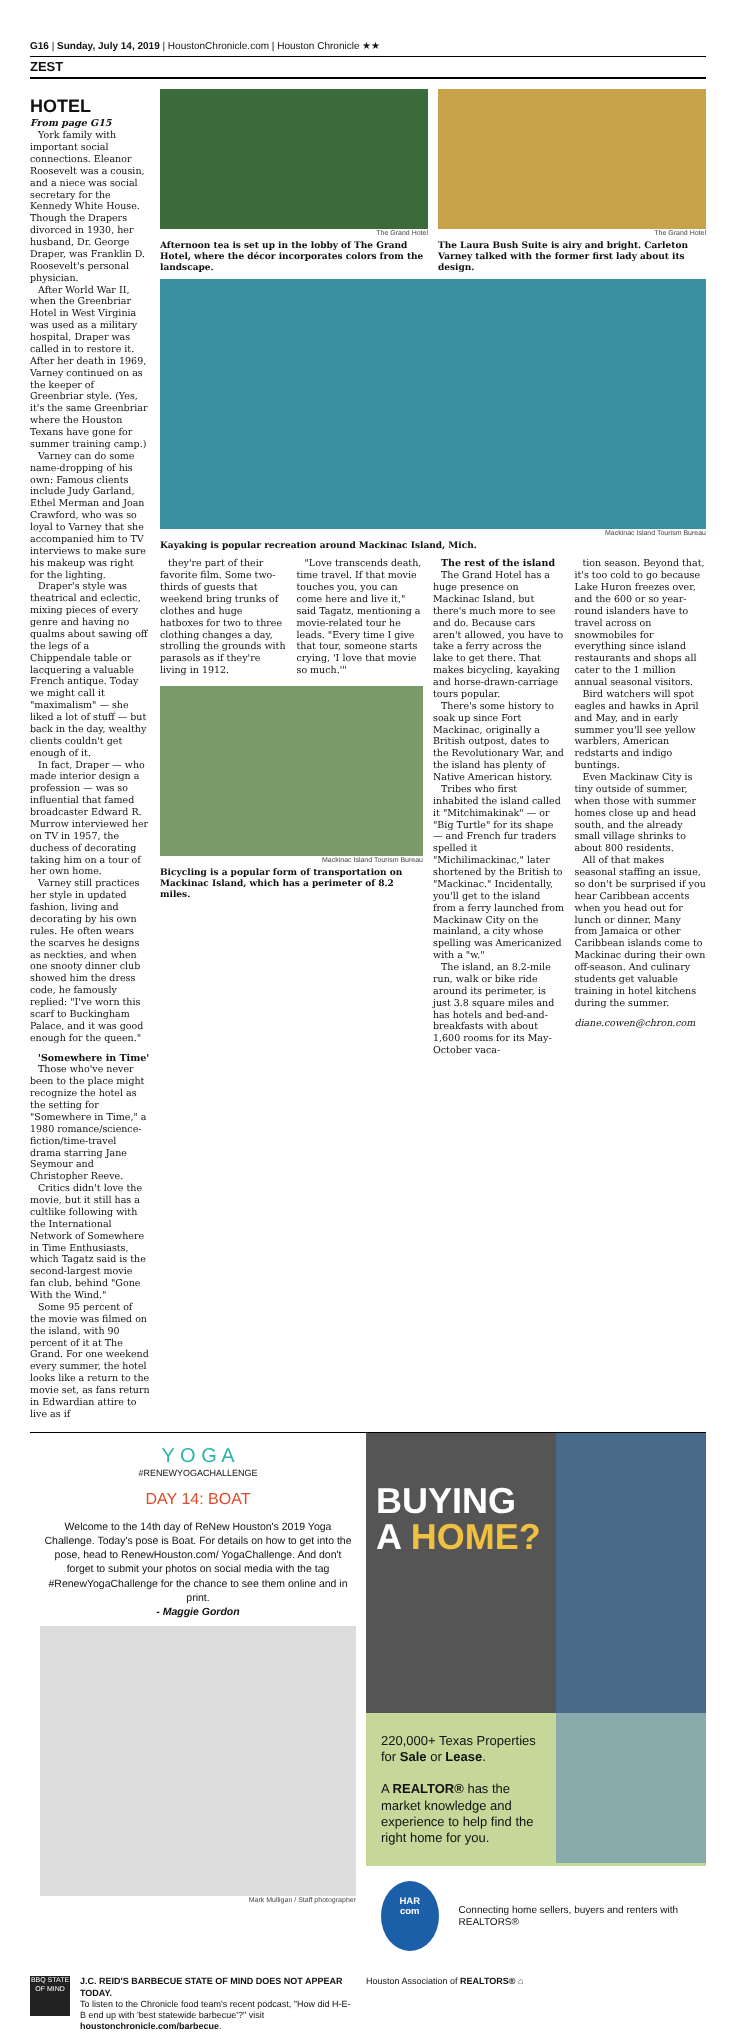G16 | Sunday, July 14, 2019 | HoustonChronicle.com | Houston Chronicle ★★
ZEST
HOTEL
From page G15
York family with important social connections. Eleanor Roosevelt was a cousin, and a niece was social secretary for the Kennedy White House. Though the Drapers divorced in 1930, her husband, Dr. George Draper, was Franklin D. Roosevelt's personal physician.
After World War II, when the Greenbriar Hotel in West Virginia was used as a military hospital, Draper was called in to restore it. After her death in 1969, Varney continued on as the keeper of Greenbriar style. (Yes, it's the same Greenbriar where the Houston Texans have gone for summer training camp.)
Varney can do some name-dropping of his own: Famous clients include Judy Garland, Ethel Merman and Joan Crawford, who was so loyal to Varney that she accompanied him to TV interviews to make sure his makeup was right for the lighting.
Draper's style was theatrical and eclectic, mixing pieces of every genre and having no qualms about sawing off the legs of a Chippendale table or lacquering a valuable French antique. Today we might call it "maximalism" — she liked a lot of stuff — but back in the day, wealthy clients couldn't get enough of it.
In fact, Draper — who made interior design a profession — was so influential that famed broadcaster Edward R. Murrow interviewed her on TV in 1957, the duchess of decorating taking him on a tour of her own home.
Varney still practices her style in updated fashion, living and decorating by his own rules. He often wears the scarves he designs as neckties, and when one snooty dinner club showed him the dress code, he famously replied: "I've worn this scarf to Buckingham Palace, and it was good enough for the queen."
'Somewhere in Time'
Those who've never been to the place might recognize the hotel as the setting for "Somewhere in Time," a 1980 romance/science-fiction/time-travel drama starring Jane Seymour and Christopher Reeve.
Critics didn't love the movie, but it still has a cultlike following with the International Network of Somewhere in Time Enthusiasts, which Tagatz said is the second-largest movie fan club, behind "Gone With the Wind."
Some 95 percent of the movie was filmed on the island, with 90 percent of it at The Grand. For one weekend every summer, the hotel looks like a return to the movie set, as fans return in Edwardian attire to live as if
The Grand Hotel
Afternoon tea is set up in the lobby of The Grand Hotel, where the décor incorporates colors from the landscape.
The Grand Hotel
The Laura Bush Suite is airy and bright. Carleton Varney talked with the former first lady about its design.
Mackinac Island Tourism Bureau
Kayaking is popular recreation around Mackinac Island, Mich.
they're part of their favorite film. Some two-thirds of guests that weekend bring trunks of clothes and huge hatboxes for two to three clothing changes a day, strolling the grounds with parasols as if they're living in 1912.
"Love transcends death, time travel. If that movie touches you, you can come here and live it," said Tagatz, mentioning a movie-related tour he leads. "Every time I give that tour, someone starts crying, 'I love that movie so much.'"
Mackinac Island Tourism Bureau
Bicycling is a popular form of transportation on Mackinac Island, which has a perimeter of 8.2 miles.
The rest of the island
The Grand Hotel has a huge presence on Mackinac Island, but there's much more to see and do. Because cars aren't allowed, you have to take a ferry across the lake to get there. That makes bicycling, kayaking and horse-drawn-carriage tours popular.
There's some history to soak up since Fort Mackinac, originally a British outpost, dates to the Revolutionary War, and the island has plenty of Native American history.
Tribes who first inhabited the island called it "Mitchimakinak" — or "Big Turtle" for its shape — and French fur traders spelled it "Michilimackinac," later shortened by the British to "Mackinac." Incidentally, you'll get to the island from a ferry launched from Mackinaw City on the mainland, a city whose spelling was Americanized with a "w."
The island, an 8.2-mile run, walk or bike ride around its perimeter, is just 3.8 square miles and has hotels and bed-and-breakfasts with about 1,600 rooms for its May-October vaca-
tion season. Beyond that, it's too cold to go because Lake Huron freezes over, and the 600 or so year-round islanders have to travel across on snowmobiles for everything since island restaurants and shops all cater to the 1 million annual seasonal visitors.
Bird watchers will spot eagles and hawks in April and May, and in early summer you'll see yellow warblers, American redstarts and indigo buntings.
Even Mackinaw City is tiny outside of summer, when those with summer homes close up and head south, and the already small village shrinks to about 800 residents.
All of that makes seasonal staffing an issue, so don't be surprised if you hear Caribbean accents when you head out for lunch or dinner. Many from Jamaica or other Caribbean islands come to Mackinac during their own off-season. And culinary students get valuable training in hotel kitchens during the summer.
diane.cowen@chron.com
Y O G A
#RENEWYOGACHALLENGE
DAY 14: BOAT
Welcome to the 14th day of ReNew Houston's 2019 Yoga Challenge. Today's pose is Boat. For details on how to get into the pose, head to RenewHouston.com/ YogaChallenge. And don't forget to submit your photos on social media with the tag #RenewYogaChallenge for the chance to see them online and in print.
- Maggie Gordon
Mark Mulligan / Staff photographer
BUYING A HOME?
220,000+ Texas Properties for Sale or Lease.
A REALTOR® has the market knowledge and experience to help find the right home for you.
HAR
com
Connecting home sellers, buyers and renters with REALTORS®
BBQ STATE OF MIND
J.C. REID'S BARBECUE STATE OF MIND DOES NOT APPEAR TODAY.
To listen to the Chronicle food team's recent podcast, "How did H-E-B end up with 'best statewide barbecue'?" visit houstonchronicle.com/barbecue.
Houston Association of REALTORS® ⌂